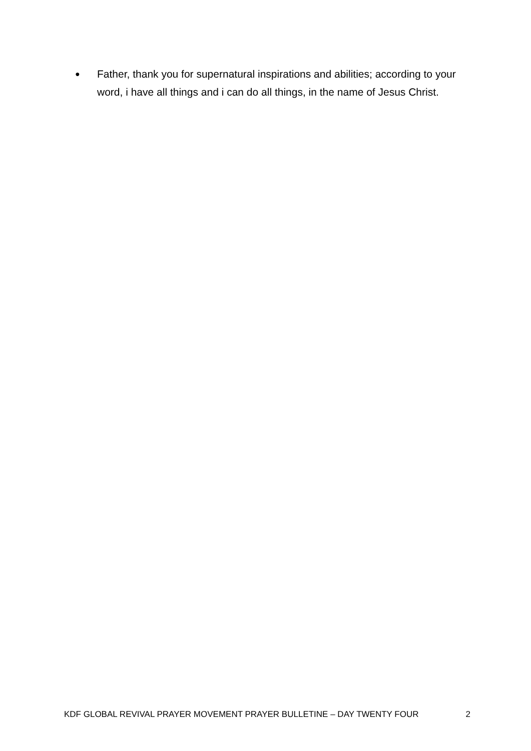● Father, thank you for supernatural inspirations and abilities; according to your word, i have all things and i can do all things, in the name of Jesus Christ.
KDF GLOBAL REVIVAL PRAYER MOVEMENT PRAYER BULLETINE – DAY TWENTY FOUR 2